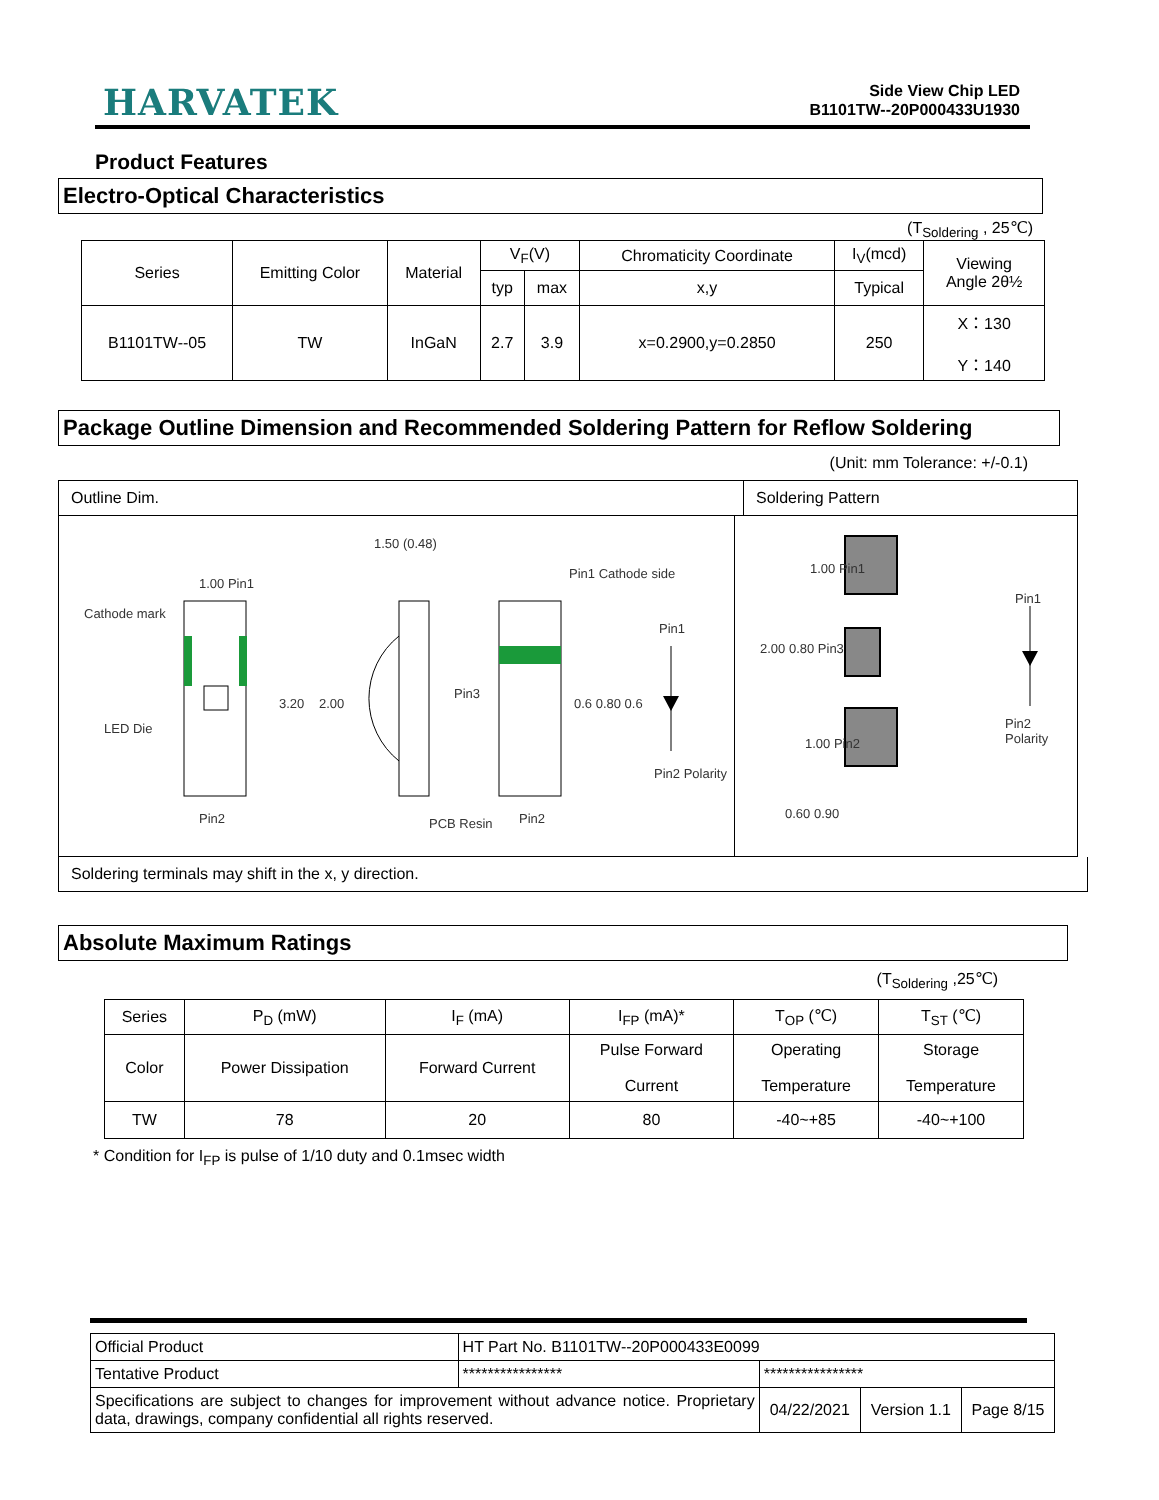HARVATEK
Side View Chip LED
B1101TW--20P000433U1930
Product Features
Electro-Optical Characteristics
(T<sub>Soldering</sub> , 25℃)
| Series | Emitting Color | Material | V<sub>F</sub>(V) | | Chromaticity Coordinate | I<sub>V</sub>(mcd) | Viewing Angle 2θ½ |
| | | | typ | max | x,y | Typical | |
| B1101TW--05 | TW | InGaN | 2.7 | 3.9 | x=0.2900,y=0.2850 | 250 | X：130 Y：140 |
Package Outline Dimension and Recommended Soldering Pattern for Reflow Soldering
(Unit: mm Tolerance: +/-0.1)
Outline Dim. Soldering Pattern
1.00 Pin1
Cathode mark
LED Die
Pin2
3.20 2.00
1.50 (0.48)
PCB Resin
Pin1 Cathode side
Pin3
0.6 0.80 0.6
Pin2
Pin1
Pin2 Polarity
1.00 Pin1
2.00 0.80 Pin3
1.00 Pin2
0.60 0.90
Pin1
Pin2 Polarity
Soldering terminals may shift in the x, y direction.
Absolute Maximum Ratings
(T<sub>Soldering</sub> ,25℃)
| Series | P<sub>D</sub> (mW) | I<sub>F</sub> (mA) | I<sub>FP</sub> (mA)* | T<sub>OP</sub> (℃) | T<sub>ST</sub> (℃) |
| Color | Power Dissipation | Forward Current | Pulse Forward Current | Operating Temperature | Storage Temperature |
| TW | 78 | 20 | 80 | -40~+85 | -40~+100 |
* Condition for I<sub>FP</sub> is pulse of 1/10 duty and 0.1msec width
| Official Product | HT Part No. B1101TW--20P000433E0099 | | | |
| Tentative Product | **************** | **************** | | |
| Specifications are subject to changes for improvement without advance notice. Proprietary data, drawings, company confidential all rights reserved. | | 04/22/2021 | Version 1.1 | Page 8/15 |